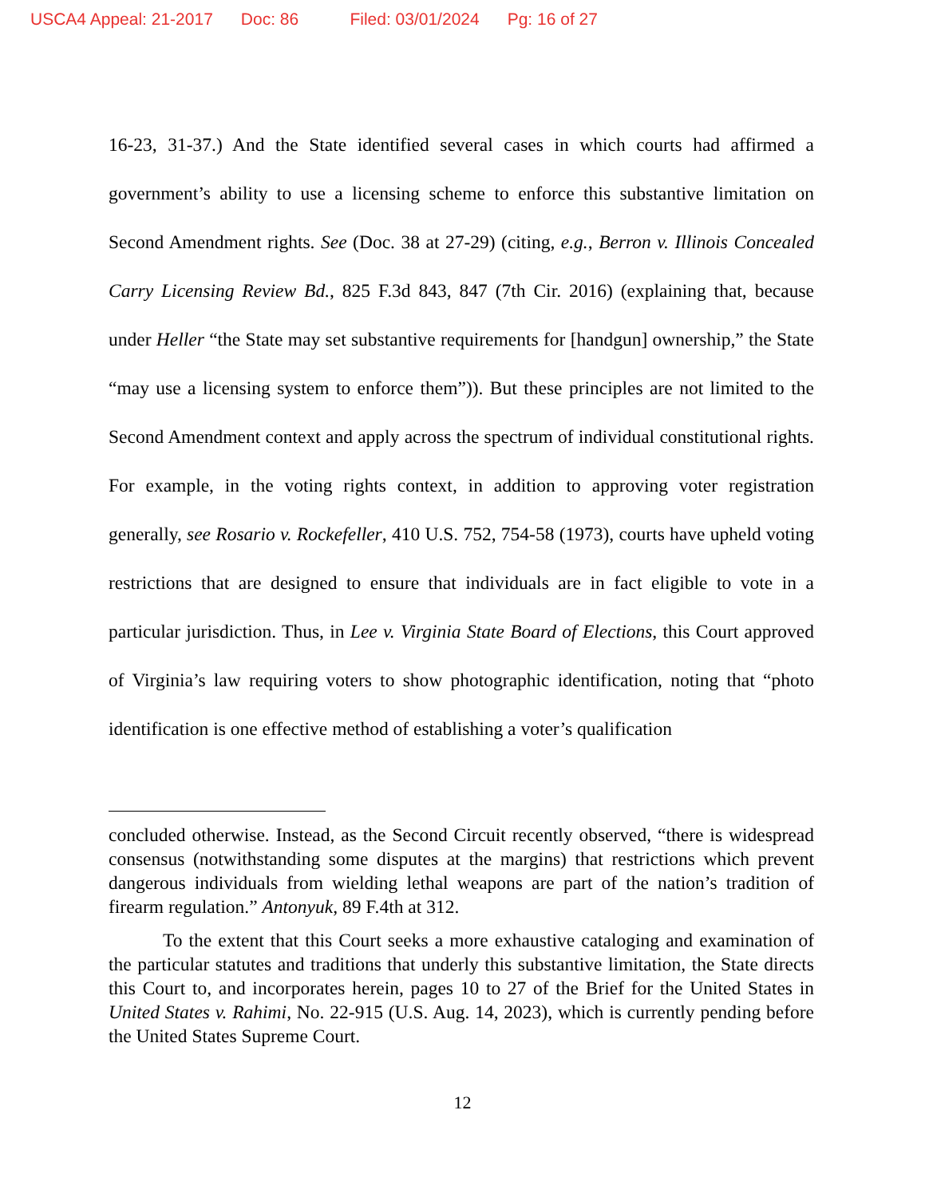USCA4 Appeal: 21-2017 Doc: 86 Filed: 03/01/2024 Pg: 16 of 27
16-23, 31-37.) And the State identified several cases in which courts had affirmed a government’s ability to use a licensing scheme to enforce this substantive limitation on Second Amendment rights. See (Doc. 38 at 27-29) (citing, e.g., Berron v. Illinois Concealed Carry Licensing Review Bd., 825 F.3d 843, 847 (7th Cir. 2016) (explaining that, because under Heller “the State may set substantive requirements for [handgun] ownership,” the State “may use a licensing system to enforce them”)). But these principles are not limited to the Second Amendment context and apply across the spectrum of individual constitutional rights. For example, in the voting rights context, in addition to approving voter registration generally, see Rosario v. Rockefeller, 410 U.S. 752, 754-58 (1973), courts have upheld voting restrictions that are designed to ensure that individuals are in fact eligible to vote in a particular jurisdiction. Thus, in Lee v. Virginia State Board of Elections, this Court approved of Virginia’s law requiring voters to show photographic identification, noting that “photo identification is one effective method of establishing a voter’s qualification
concluded otherwise. Instead, as the Second Circuit recently observed, “there is widespread consensus (notwithstanding some disputes at the margins) that restrictions which prevent dangerous individuals from wielding lethal weapons are part of the nation’s tradition of firearm regulation.” Antonyuk, 89 F.4th at 312.
To the extent that this Court seeks a more exhaustive cataloging and examination of the particular statutes and traditions that underly this substantive limitation, the State directs this Court to, and incorporates herein, pages 10 to 27 of the Brief for the United States in United States v. Rahimi, No. 22-915 (U.S. Aug. 14, 2023), which is currently pending before the United States Supreme Court.
12